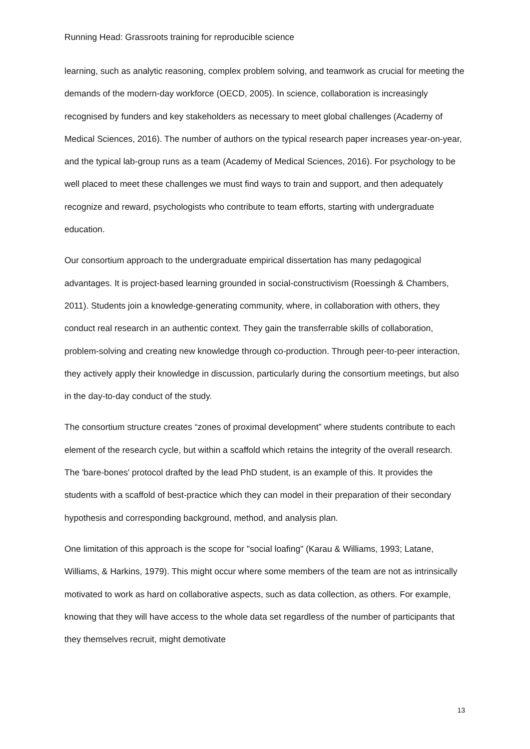Running Head: Grassroots training for reproducible science
learning, such as analytic reasoning, complex problem solving, and teamwork as crucial for meeting the demands of the modern-day workforce (OECD, 2005). In science, collaboration is increasingly recognised by funders and key stakeholders as necessary to meet global challenges (Academy of Medical Sciences, 2016). The number of authors on the typical research paper increases year-on-year, and the typical lab-group runs as a team (Academy of Medical Sciences, 2016). For psychology to be well placed to meet these challenges we must find ways to train and support, and then adequately recognize and reward, psychologists who contribute to team efforts, starting with undergraduate education.
Our consortium approach to the undergraduate empirical dissertation has many pedagogical advantages. It is project-based learning grounded in social-constructivism (Roessingh & Chambers, 2011). Students join a knowledge-generating community, where, in collaboration with others, they conduct real research in an authentic context. They gain the transferrable skills of collaboration, problem-solving and creating new knowledge through co-production. Through peer-to-peer interaction, they actively apply their knowledge in discussion, particularly during the consortium meetings, but also in the day-to-day conduct of the study.
The consortium structure creates “zones of proximal development” where students contribute to each element of the research cycle, but within a scaffold which retains the integrity of the overall research. The 'bare-bones' protocol drafted by the lead PhD student, is an example of this. It provides the students with a scaffold of best-practice which they can model in their preparation of their secondary hypothesis and corresponding background, method, and analysis plan.
One limitation of this approach is the scope for "social loafing" (Karau & Williams, 1993; Latane, Williams, & Harkins, 1979). This might occur where some members of the team are not as intrinsically motivated to work as hard on collaborative aspects, such as data collection, as others. For example, knowing that they will have access to the whole data set regardless of the number of participants that they themselves recruit, might demotivate
13